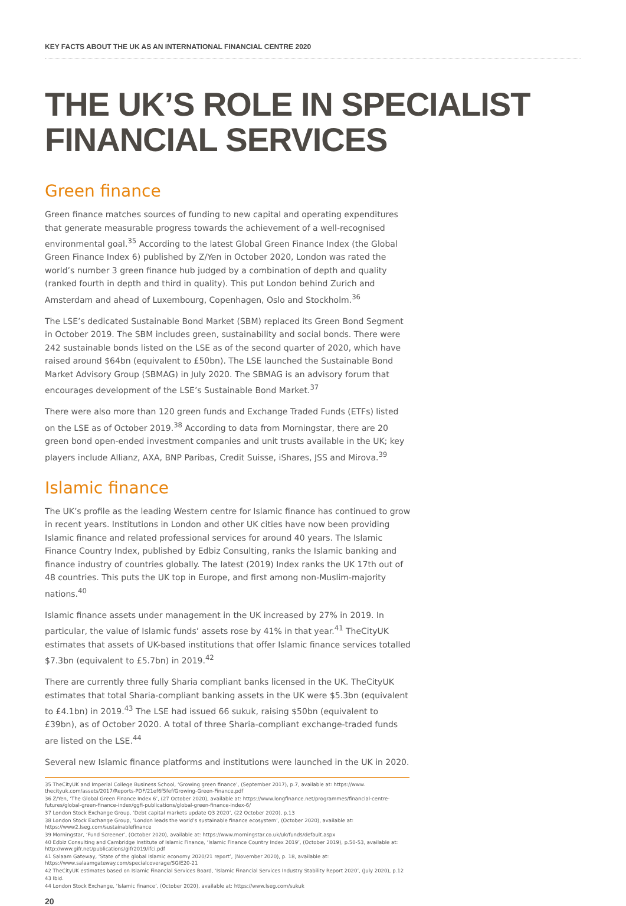KEY FACTS ABOUT THE UK AS AN INTERNATIONAL FINANCIAL CENTRE 2020
THE UK’S ROLE IN SPECIALIST
FINANCIAL SERVICES
Green finance
Green finance matches sources of funding to new capital and operating expenditures that generate measurable progress towards the achievement of a well-recognised environmental goal.<sup>35</sup> According to the latest Global Green Finance Index (the Global Green Finance Index 6) published by Z/Yen in October 2020, London was rated the world’s number 3 green finance hub judged by a combination of depth and quality (ranked fourth in depth and third in quality). This put London behind Zurich and Amsterdam and ahead of Luxembourg, Copenhagen, Oslo and Stockholm.<sup>36</sup>
The LSE’s dedicated Sustainable Bond Market (SBM) replaced its Green Bond Segment in October 2019. The SBM includes green, sustainability and social bonds. There were 242 sustainable bonds listed on the LSE as of the second quarter of 2020, which have raised around $64bn (equivalent to £50bn). The LSE launched the Sustainable Bond Market Advisory Group (SBMAG) in July 2020. The SBMAG is an advisory forum that encourages development of the LSE’s Sustainable Bond Market.<sup>37</sup>
There were also more than 120 green funds and Exchange Traded Funds (ETFs) listed on the LSE as of October 2019.<sup>38</sup> According to data from Morningstar, there are 20 green bond open-ended investment companies and unit trusts available in the UK; key players include Allianz, AXA, BNP Paribas, Credit Suisse, iShares, JSS and Mirova.<sup>39</sup>
Islamic finance
The UK’s profile as the leading Western centre for Islamic finance has continued to grow in recent years. Institutions in London and other UK cities have now been providing Islamic finance and related professional services for around 40 years. The Islamic Finance Country Index, published by Edbiz Consulting, ranks the Islamic banking and finance industry of countries globally. The latest (2019) Index ranks the UK 17th out of 48 countries. This puts the UK top in Europe, and first among non-Muslim-majority nations.<sup>40</sup>
Islamic finance assets under management in the UK increased by 27% in 2019. In particular, the value of Islamic funds’ assets rose by 41% in that year.<sup>41</sup> TheCityUK estimates that assets of UK-based institutions that offer Islamic finance services totalled $7.3bn (equivalent to £5.7bn) in 2019.<sup>42</sup>
There are currently three fully Sharia compliant banks licensed in the UK. TheCityUK estimates that total Sharia-compliant banking assets in the UK were $5.3bn (equivalent to £4.1bn) in 2019.<sup>43</sup> The LSE had issued 66 sukuk, raising $50bn (equivalent to £39bn), as of October 2020. A total of three Sharia-compliant exchange-traded funds are listed on the LSE.<sup>44</sup>
Several new Islamic finance platforms and institutions were launched in the UK in 2020.
35 TheCityUK and Imperial College Business School, ‘Growing green finance’, (September 2017), p.7, available at: https://www. thecityuk.com/assets/2017/Reports-PDF/21ef6f5fef/Growing-Green-Finance.pdf
36 Z/Yen, ‘The Global Green Finance Index 6’, (27 October 2020), available at: https://www.longfinance.net/programmes/financial-centre-futures/global-green-finance-index/ggfi-publications/global-green-finance-index-6/
37 London Stock Exchange Group, ‘Debt capital markets update Q3 2020’, (22 October 2020), p.13
38 London Stock Exchange Group, ‘London leads the world’s sustainable finance ecosystem’, (October 2020), available at: https://www2.lseg.com/sustainablefinance
39 Morningstar, ‘Fund Screener’, (October 2020), available at: https://www.morningstar.co.uk/uk/funds/default.aspx
40 Edbiz Consulting and Cambridge Institute of Islamic Finance, ‘Islamic Finance Country Index 2019’, (October 2019), p.50-53, available at: http://www.gifr.net/publications/gifr2019/ifci.pdf
41 Salaam Gateway, ‘State of the global Islamic economy 2020/21 report’, (November 2020), p. 18, available at: https://www.salaamgateway.com/specialcoverage/SGIE20-21
42 TheCityUK estimates based on Islamic Financial Services Board, ‘Islamic Financial Services Industry Stability Report 2020’, (July 2020), p.12
43 Ibid.
44 London Stock Exchange, ‘Islamic finance’, (October 2020), available at: https://www.lseg.com/sukuk
20